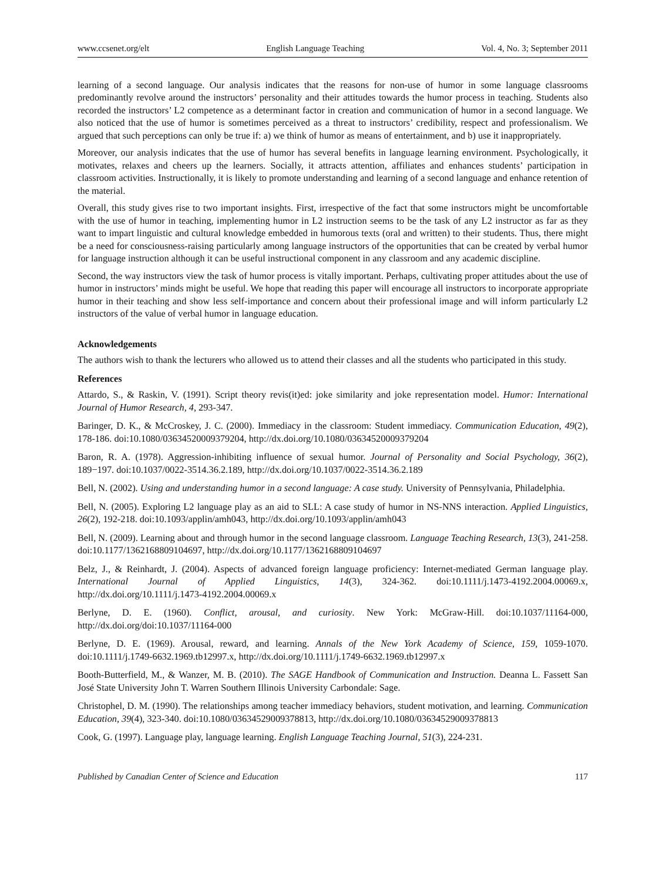www.ccsenet.org/elt English Language Teaching Vol. 4, No. 3; September 2011
learning of a second language. Our analysis indicates that the reasons for non-use of humor in some language classrooms predominantly revolve around the instructors’ personality and their attitudes towards the humor process in teaching. Students also recorded the instructors’ L2 competence as a determinant factor in creation and communication of humor in a second language. We also noticed that the use of humor is sometimes perceived as a threat to instructors’ credibility, respect and professionalism. We argued that such perceptions can only be true if: a) we think of humor as means of entertainment, and b) use it inappropriately.
Moreover, our analysis indicates that the use of humor has several benefits in language learning environment. Psychologically, it motivates, relaxes and cheers up the learners. Socially, it attracts attention, affiliates and enhances students’ participation in classroom activities. Instructionally, it is likely to promote understanding and learning of a second language and enhance retention of the material.
Overall, this study gives rise to two important insights. First, irrespective of the fact that some instructors might be uncomfortable with the use of humor in teaching, implementing humor in L2 instruction seems to be the task of any L2 instructor as far as they want to impart linguistic and cultural knowledge embedded in humorous texts (oral and written) to their students. Thus, there might be a need for consciousness-raising particularly among language instructors of the opportunities that can be created by verbal humor for language instruction although it can be useful instructional component in any classroom and any academic discipline.
Second, the way instructors view the task of humor process is vitally important. Perhaps, cultivating proper attitudes about the use of humor in instructors’ minds might be useful. We hope that reading this paper will encourage all instructors to incorporate appropriate humor in their teaching and show less self-importance and concern about their professional image and will inform particularly L2 instructors of the value of verbal humor in language education.
Acknowledgements
The authors wish to thank the lecturers who allowed us to attend their classes and all the students who participated in this study.
References
Attardo, S., & Raskin, V. (1991). Script theory revis(it)ed: joke similarity and joke representation model. Humor: International Journal of Humor Research, 4, 293-347.
Baringer, D. K., & McCroskey, J. C. (2000). Immediacy in the classroom: Student immediacy. Communication Education, 49(2), 178-186. doi:10.1080/03634520009379204, http://dx.doi.org/10.1080/03634520009379204
Baron, R. A. (1978). Aggression-inhibiting influence of sexual humor. Journal of Personality and Social Psychology, 36(2), 189−197. doi:10.1037/0022-3514.36.2.189, http://dx.doi.org/10.1037/0022-3514.36.2.189
Bell, N. (2002). Using and understanding humor in a second language: A case study. University of Pennsylvania, Philadelphia.
Bell, N. (2005). Exploring L2 language play as an aid to SLL: A case study of humor in NS-NNS interaction. Applied Linguistics, 26(2), 192-218. doi:10.1093/applin/amh043, http://dx.doi.org/10.1093/applin/amh043
Bell, N. (2009). Learning about and through humor in the second language classroom. Language Teaching Research, 13(3), 241-258. doi:10.1177/1362168809104697, http://dx.doi.org/10.1177/1362168809104697
Belz, J., & Reinhardt, J. (2004). Aspects of advanced foreign language proficiency: Internet-mediated German language play. International Journal of Applied Linguistics, 14(3), 324-362. doi:10.1111/j.1473-4192.2004.00069.x, http://dx.doi.org/10.1111/j.1473-4192.2004.00069.x
Berlyne, D. E. (1960). Conflict, arousal, and curiosity. New York: McGraw-Hill. doi:10.1037/11164-000, http://dx.doi.org/doi:10.1037/11164-000
Berlyne, D. E. (1969). Arousal, reward, and learning. Annals of the New York Academy of Science, 159, 1059-1070. doi:10.1111/j.1749-6632.1969.tb12997.x, http://dx.doi.org/10.1111/j.1749-6632.1969.tb12997.x
Booth-Butterfield, M., & Wanzer, M. B. (2010). The SAGE Handbook of Communication and Instruction. Deanna L. Fassett San José State University John T. Warren Southern Illinois University Carbondale: Sage.
Christophel, D. M. (1990). The relationships among teacher immediacy behaviors, student motivation, and learning. Communication Education, 39(4), 323-340. doi:10.1080/03634529009378813, http://dx.doi.org/10.1080/03634529009378813
Cook, G. (1997). Language play, language learning. English Language Teaching Journal, 51(3), 224-231.
Published by Canadian Center of Science and Education 117